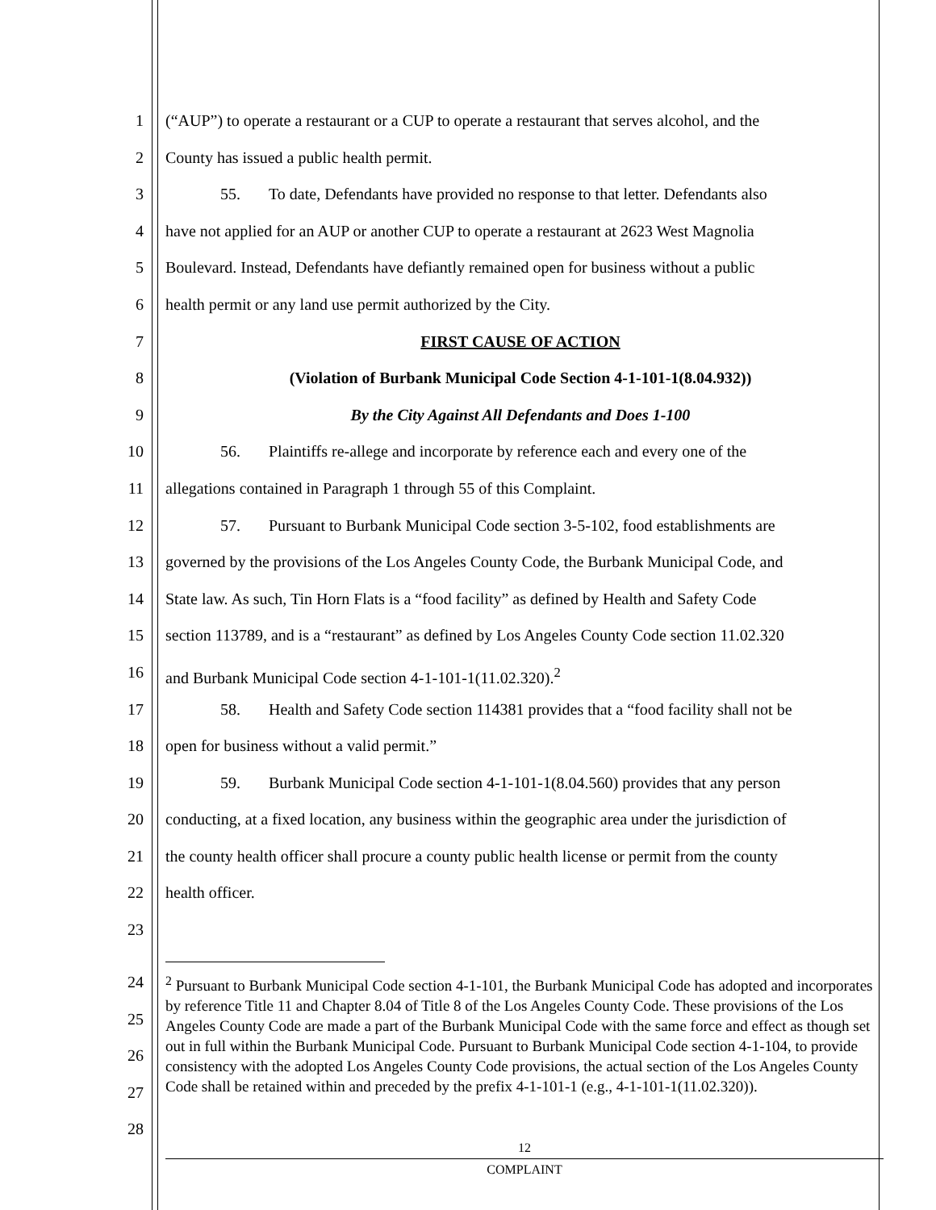1 (“AUP”) to operate a restaurant or a CUP to operate a restaurant that serves alcohol, and the
2 County has issued a public health permit.
3 55. To date, Defendants have provided no response to that letter. Defendants also
4 have not applied for an AUP or another CUP to operate a restaurant at 2623 West Magnolia
5 Boulevard. Instead, Defendants have defiantly remained open for business without a public
6 health permit or any land use permit authorized by the City.
7 FIRST CAUSE OF ACTION
8 (Violation of Burbank Municipal Code Section 4-1-101-1(8.04.932))
9 By the City Against All Defendants and Does 1-100
10 56. Plaintiffs re-allege and incorporate by reference each and every one of the
11 allegations contained in Paragraph 1 through 55 of this Complaint.
12 57. Pursuant to Burbank Municipal Code section 3-5-102, food establishments are
13 governed by the provisions of the Los Angeles County Code, the Burbank Municipal Code, and
14 State law. As such, Tin Horn Flats is a “food facility” as defined by Health and Safety Code
15 section 113789, and is a “restaurant” as defined by Los Angeles County Code section 11.02.320
16 and Burbank Municipal Code section 4-1-101-1(11.02.320).<sup>2</sup>
17 58. Health and Safety Code section 114381 provides that a “food facility shall not be
18 open for business without a valid permit.”
19 59. Burbank Municipal Code section 4-1-101-1(8.04.560) provides that any person
20 conducting, at a fixed location, any business within the geographic area under the jurisdiction of
21 the county health officer shall procure a county public health license or permit from the county
22 health officer.
23
24
25
26
27
28
<sup>2</sup> Pursuant to Burbank Municipal Code section 4-1-101, the Burbank Municipal Code has adopted and incorporates by reference Title 11 and Chapter 8.04 of Title 8 of the Los Angeles County Code. These provisions of the Los Angeles County Code are made a part of the Burbank Municipal Code with the same force and effect as though set out in full within the Burbank Municipal Code. Pursuant to Burbank Municipal Code section 4-1-104, to provide consistency with the adopted Los Angeles County Code provisions, the actual section of the Los Angeles County Code shall be retained within and preceded by the prefix 4-1-101-1 (e.g., 4-1-101-1(11.02.320)).
12
COMPLAINT